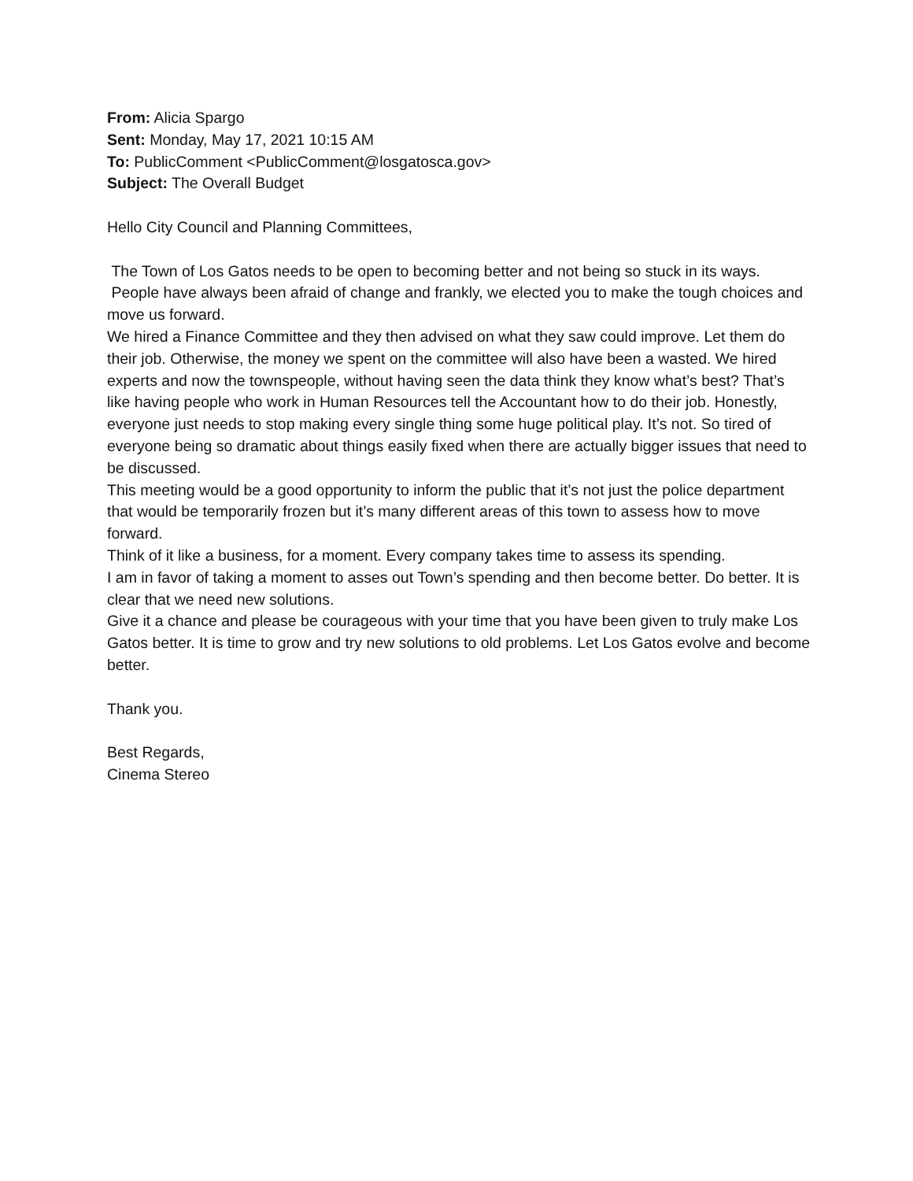From: Alicia Spargo
Sent: Monday, May 17, 2021 10:15 AM
To: PublicComment <PublicComment@losgatosca.gov>
Subject: The Overall Budget
Hello City Council and Planning Committees,
The Town of Los Gatos needs to be open to becoming better and not being so stuck in its ways.
People have always been afraid of change and frankly, we elected you to make the tough choices and move us forward.
We hired a Finance Committee and they then advised on what they saw could improve. Let them do their job. Otherwise, the money we spent on the committee will also have been a wasted. We hired experts and now the townspeople, without having seen the data think they know what’s best? That’s like having people who work in Human Resources tell the Accountant how to do their job. Honestly, everyone just needs to stop making every single thing some huge political play. It’s not. So tired of everyone being so dramatic about things easily fixed when there are actually bigger issues that need to be discussed.
This meeting would be a good opportunity to inform the public that it’s not just the police department that would be temporarily frozen but it’s many different areas of this town to assess how to move forward.
Think of it like a business, for a moment. Every company takes time to assess its spending.
I am in favor of taking a moment to asses out Town’s spending and then become better. Do better. It is clear that we need new solutions.
Give it a chance and please be courageous with your time that you have been given to truly make Los Gatos better. It is time to grow and try new solutions to old problems. Let Los Gatos evolve and become better.
Thank you.
Best Regards,
Cinema Stereo